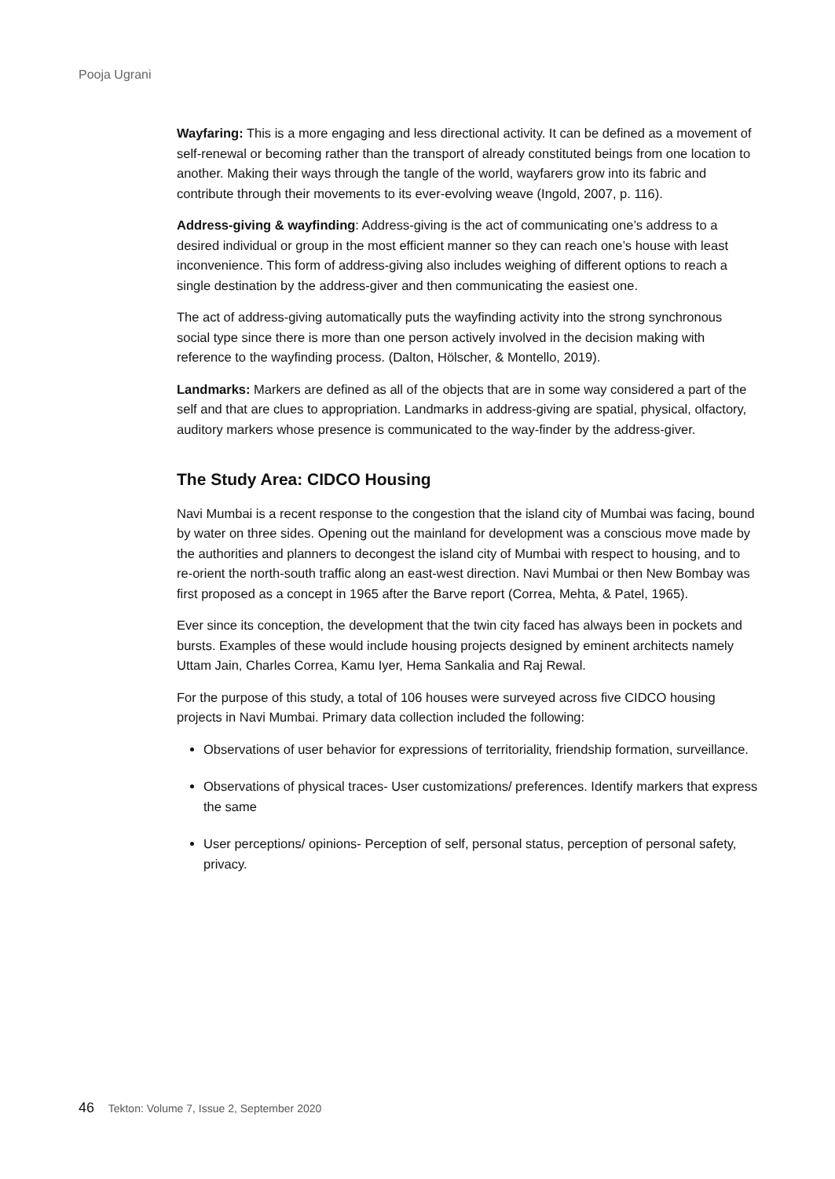Pooja Ugrani
Wayfaring: This is a more engaging and less directional activity. It can be defined as a movement of self-renewal or becoming rather than the transport of already constituted beings from one location to another. Making their ways through the tangle of the world, wayfarers grow into its fabric and contribute through their movements to its ever-evolving weave (Ingold, 2007, p. 116).
Address-giving & wayfinding: Address-giving is the act of communicating one’s address to a desired individual or group in the most efficient manner so they can reach one’s house with least inconvenience. This form of address-giving also includes weighing of different options to reach a single destination by the address-giver and then communicating the easiest one.
The act of address-giving automatically puts the wayfinding activity into the strong synchronous social type since there is more than one person actively involved in the decision making with reference to the wayfinding process. (Dalton, Hölscher, & Montello, 2019).
Landmarks: Markers are defined as all of the objects that are in some way considered a part of the self and that are clues to appropriation. Landmarks in address-giving are spatial, physical, olfactory, auditory markers whose presence is communicated to the way-finder by the address-giver.
The Study Area: CIDCO Housing
Navi Mumbai is a recent response to the congestion that the island city of Mumbai was facing, bound by water on three sides. Opening out the mainland for development was a conscious move made by the authorities and planners to decongest the island city of Mumbai with respect to housing, and to re-orient the north-south traffic along an east-west direction. Navi Mumbai or then New Bombay was first proposed as a concept in 1965 after the Barve report (Correa, Mehta, & Patel, 1965).
Ever since its conception, the development that the twin city faced has always been in pockets and bursts. Examples of these would include housing projects designed by eminent architects namely Uttam Jain, Charles Correa, Kamu Iyer, Hema Sankalia and Raj Rewal.
For the purpose of this study, a total of 106 houses were surveyed across five CIDCO housing projects in Navi Mumbai. Primary data collection included the following:
Observations of user behavior for expressions of territoriality, friendship formation, surveillance.
Observations of physical traces- User customizations/ preferences. Identify markers that express the same
User perceptions/ opinions- Perception of self, personal status, perception of personal safety, privacy.
46 Tekton: Volume 7, Issue 2, September 2020